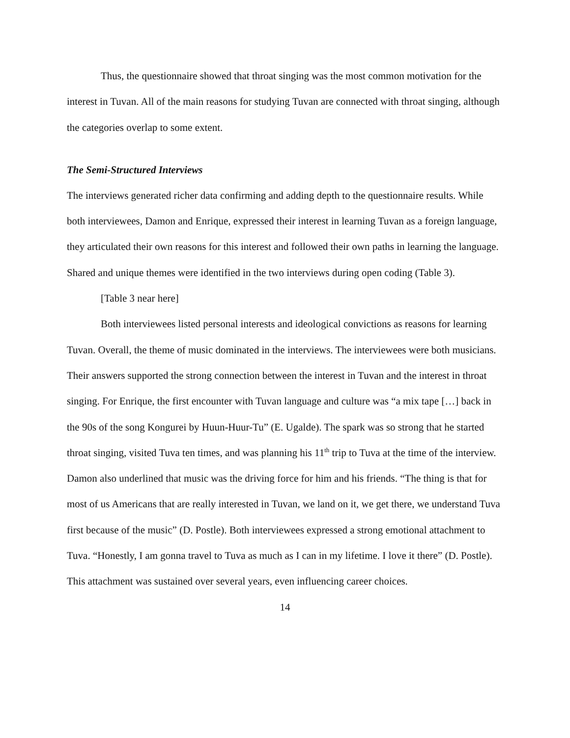Thus, the questionnaire showed that throat singing was the most common motivation for the interest in Tuvan. All of the main reasons for studying Tuvan are connected with throat singing, although the categories overlap to some extent.
The Semi-Structured Interviews
The interviews generated richer data confirming and adding depth to the questionnaire results. While both interviewees, Damon and Enrique, expressed their interest in learning Tuvan as a foreign language, they articulated their own reasons for this interest and followed their own paths in learning the language. Shared and unique themes were identified in the two interviews during open coding (Table 3).
[Table 3 near here]
Both interviewees listed personal interests and ideological convictions as reasons for learning Tuvan. Overall, the theme of music dominated in the interviews. The interviewees were both musicians. Their answers supported the strong connection between the interest in Tuvan and the interest in throat singing. For Enrique, the first encounter with Tuvan language and culture was “a mix tape […] back in the 90s of the song Kongurei by Huun-Huur-Tu” (E. Ugalde). The spark was so strong that he started throat singing, visited Tuva ten times, and was planning his 11<sup>th</sup> trip to Tuva at the time of the interview. Damon also underlined that music was the driving force for him and his friends. “The thing is that for most of us Americans that are really interested in Tuvan, we land on it, we get there, we understand Tuva first because of the music” (D. Postle). Both interviewees expressed a strong emotional attachment to Tuva. “Honestly, I am gonna travel to Tuva as much as I can in my lifetime. I love it there” (D. Postle). This attachment was sustained over several years, even influencing career choices.
14